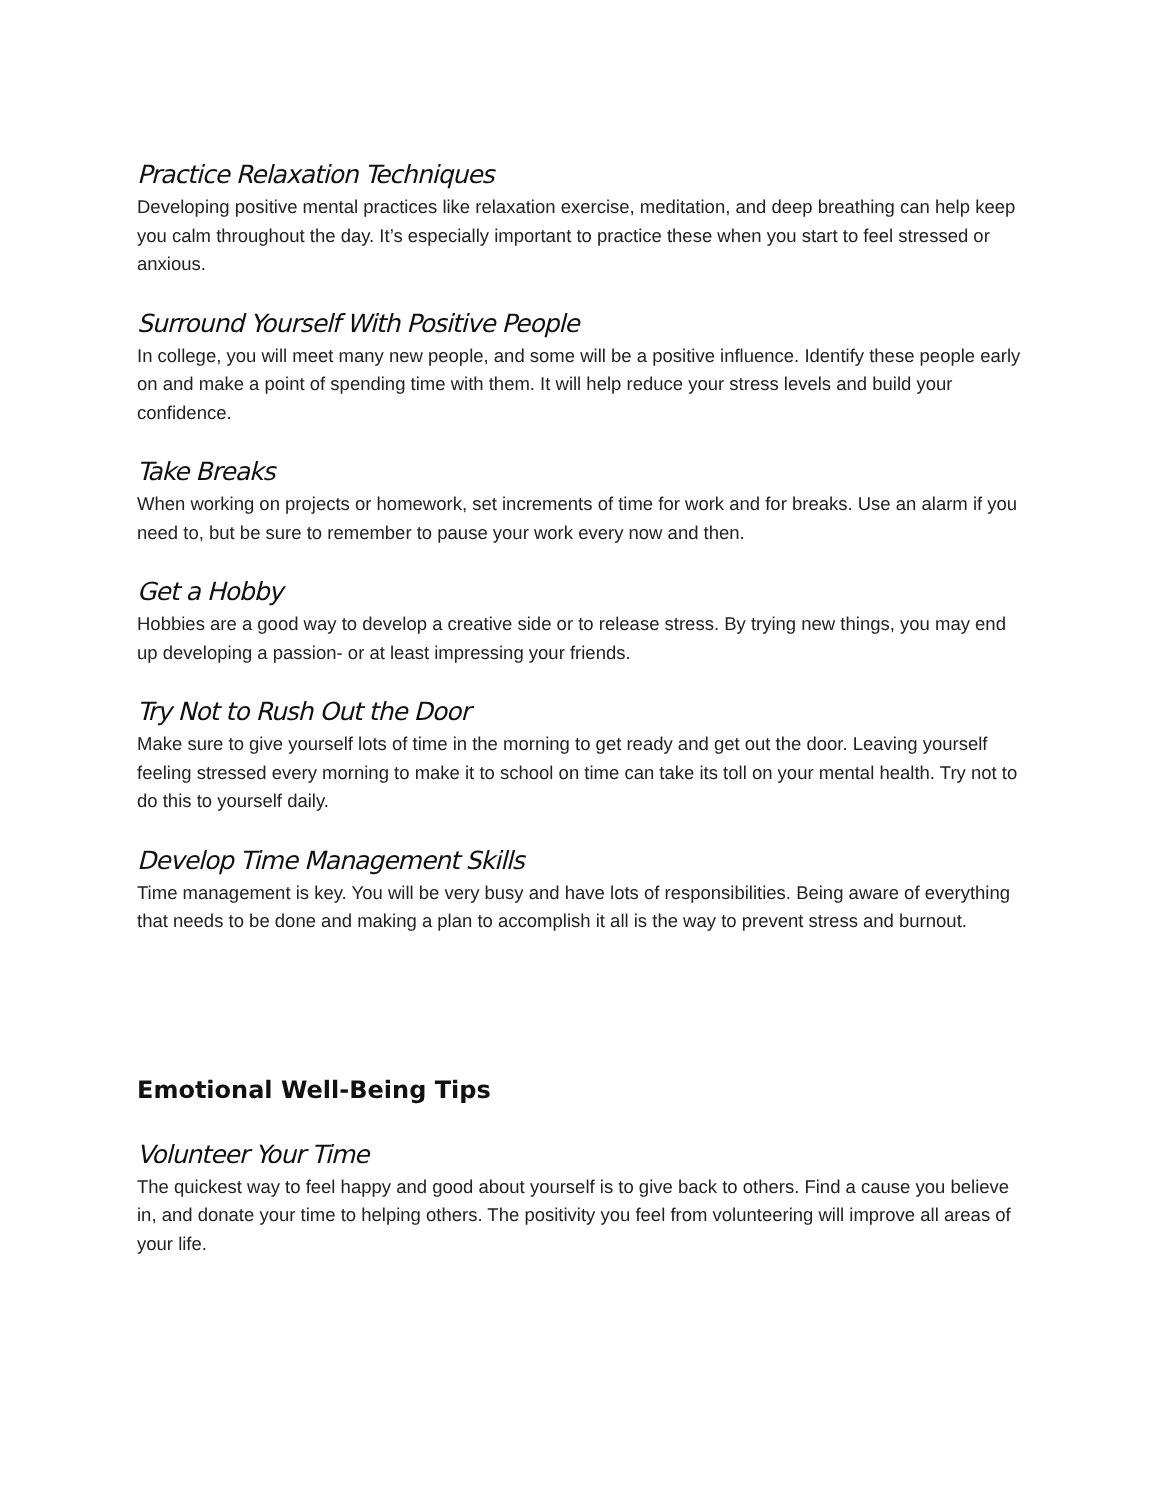Practice Relaxation Techniques
Developing positive mental practices like relaxation exercise, meditation, and deep breathing can help keep you calm throughout the day. It’s especially important to practice these when you start to feel stressed or anxious.
Surround Yourself With Positive People
In college, you will meet many new people, and some will be a positive influence. Identify these people early on and make a point of spending time with them. It will help reduce your stress levels and build your confidence.
Take Breaks
When working on projects or homework, set increments of time for work and for breaks. Use an alarm if you need to, but be sure to remember to pause your work every now and then.
Get a Hobby
Hobbies are a good way to develop a creative side or to release stress. By trying new things, you may end up developing a passion- or at least impressing your friends.
Try Not to Rush Out the Door
Make sure to give yourself lots of time in the morning to get ready and get out the door. Leaving yourself feeling stressed every morning to make it to school on time can take its toll on your mental health. Try not to do this to yourself daily.
Develop Time Management Skills
Time management is key. You will be very busy and have lots of responsibilities. Being aware of everything that needs to be done and making a plan to accomplish it all is the way to prevent stress and burnout.
Emotional Well-Being Tips
Volunteer Your Time
The quickest way to feel happy and good about yourself is to give back to others. Find a cause you believe in, and donate your time to helping others. The positivity you feel from volunteering will improve all areas of your life.